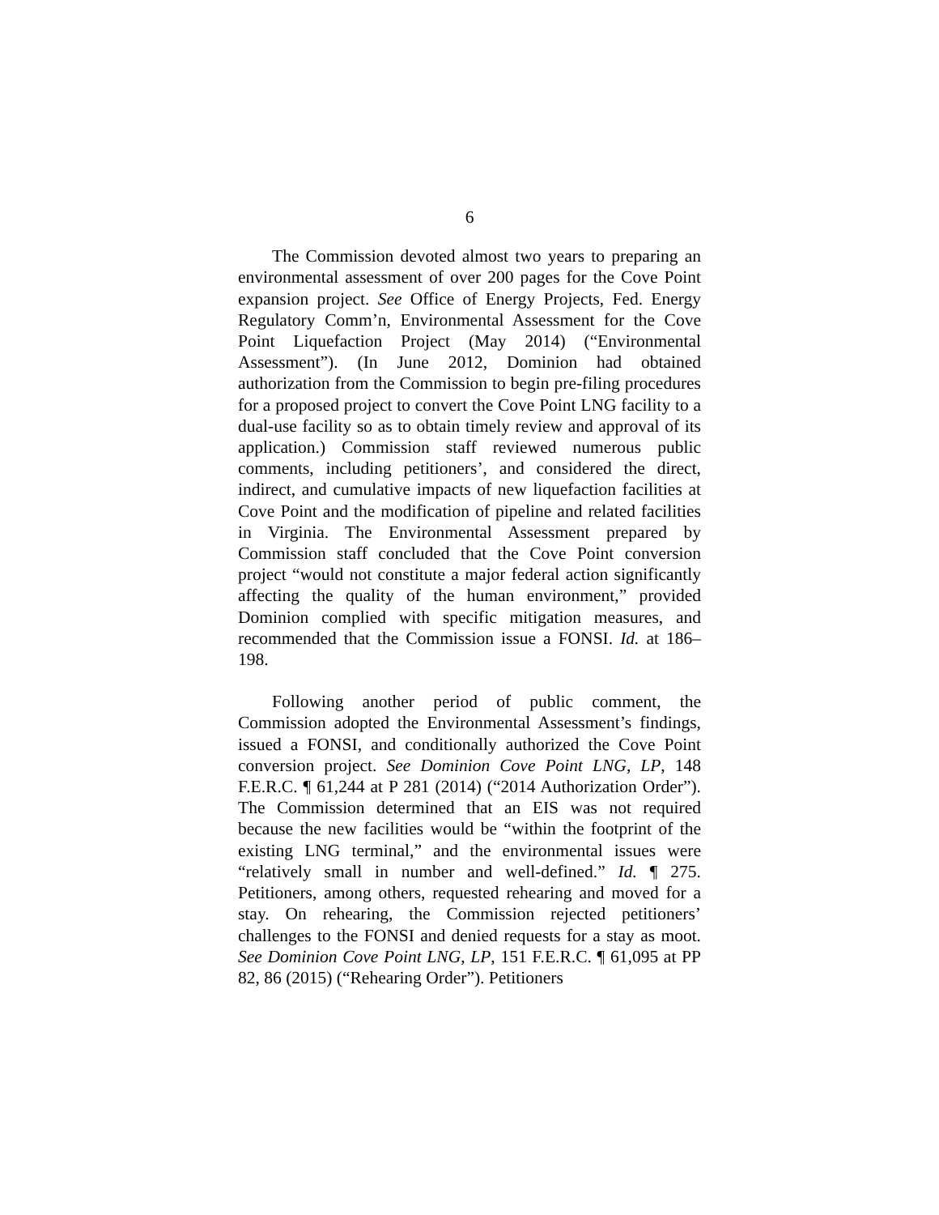6
The Commission devoted almost two years to preparing an environmental assessment of over 200 pages for the Cove Point expansion project. See Office of Energy Projects, Fed. Energy Regulatory Comm’n, Environmental Assessment for the Cove Point Liquefaction Project (May 2014) (“Environmental Assessment”). (In June 2012, Dominion had obtained authorization from the Commission to begin pre-filing procedures for a proposed project to convert the Cove Point LNG facility to a dual-use facility so as to obtain timely review and approval of its application.) Commission staff reviewed numerous public comments, including petitioners’, and considered the direct, indirect, and cumulative impacts of new liquefaction facilities at Cove Point and the modification of pipeline and related facilities in Virginia. The Environmental Assessment prepared by Commission staff concluded that the Cove Point conversion project “would not constitute a major federal action significantly affecting the quality of the human environment,” provided Dominion complied with specific mitigation measures, and recommended that the Commission issue a FONSI. Id. at 186–198.
Following another period of public comment, the Commission adopted the Environmental Assessment’s findings, issued a FONSI, and conditionally authorized the Cove Point conversion project. See Dominion Cove Point LNG, LP, 148 F.E.R.C. ¶ 61,244 at P 281 (2014) (“2014 Authorization Order”). The Commission determined that an EIS was not required because the new facilities would be “within the footprint of the existing LNG terminal,” and the environmental issues were “relatively small in number and well-defined.” Id. ¶ 275. Petitioners, among others, requested rehearing and moved for a stay. On rehearing, the Commission rejected petitioners’ challenges to the FONSI and denied requests for a stay as moot. See Dominion Cove Point LNG, LP, 151 F.E.R.C. ¶ 61,095 at PP 82, 86 (2015) (“Rehearing Order”). Petitioners